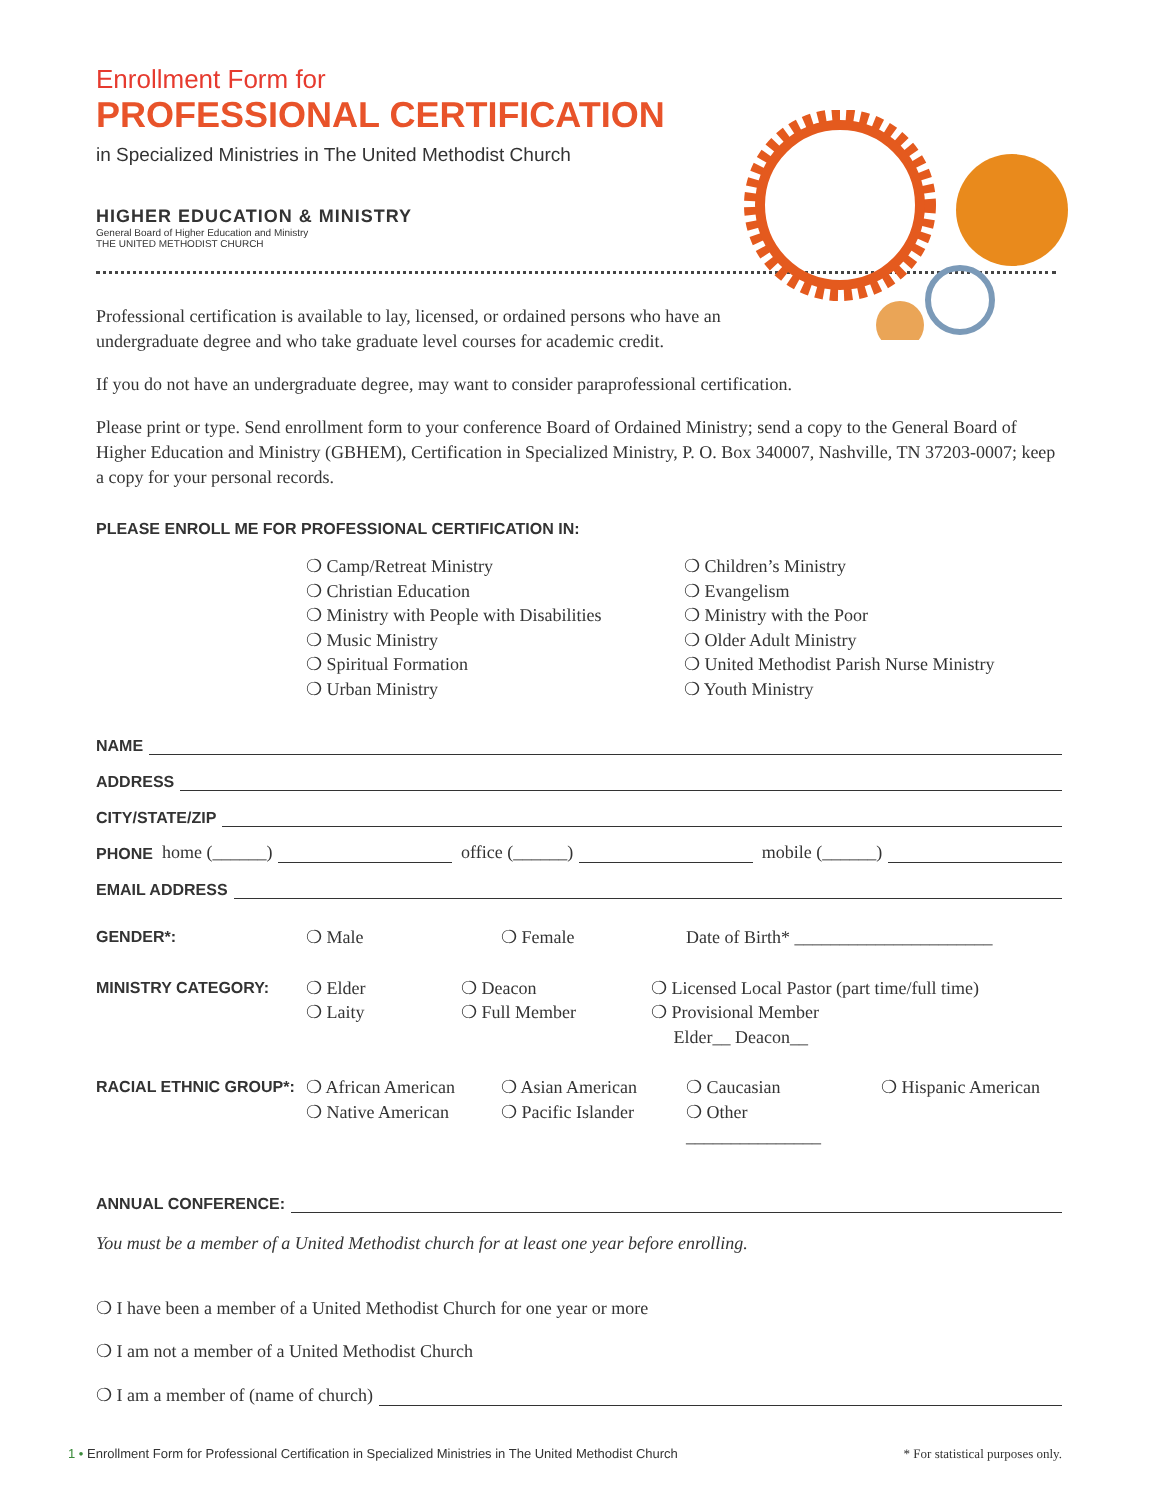Enrollment Form for
PROFESSIONAL CERTIFICATION
in Specialized Ministries in The United Methodist Church
HIGHER EDUCATION & MINISTRY
General Board of Higher Education and Ministry
THE UNITED METHODIST CHURCH
Professional certification is available to lay, licensed, or ordained persons who have an
undergraduate degree and who take graduate level courses for academic credit.
If you do not have an undergraduate degree, may want to consider paraprofessional certification.
Please print or type. Send enrollment form to your conference Board of Ordained Ministry; send a copy to the General Board of Higher Education and Ministry (GBHEM), Certification in Specialized Ministry, P. O. Box 340007, Nashville, TN 37203-0007; keep a copy for your personal records.
PLEASE ENROLL ME FOR PROFESSIONAL CERTIFICATION IN:
❍ Camp/Retreat Ministry
❍ Christian Education
❍ Ministry with People with Disabilities
❍ Music Ministry
❍ Spiritual Formation
❍ Urban Ministry
❍ Children’s Ministry
❍ Evangelism
❍ Ministry with the Poor
❍ Older Adult Ministry
❍ United Methodist Parish Nurse Ministry
❍ Youth Ministry
NAME
ADDRESS
CITY/STATE/ZIP
PHONE home (______) office (______) mobile (______)
EMAIL ADDRESS
GENDER*: ❍ Male ❍ Female Date of Birth* ______________________
MINISTRY CATEGORY: ❍ Elder
❍ Laity ❍ Deacon
❍ Full Member ❍ Licensed Local Pastor (part time/full time)
❍ Provisional Member
Elder__ Deacon__
RACIAL ETHNIC GROUP*: ❍ African American
❍ Native American ❍ Asian American
❍ Pacific Islander ❍ Caucasian
❍ Other _______________ ❍ Hispanic American
ANNUAL CONFERENCE:
You must be a member of a United Methodist church for at least one year before enrolling.
❍ I have been a member of a United Methodist Church for one year or more
❍ I am not a member of a United Methodist Church
❍ I am a member of (name of church)
1 • Enrollment Form for Professional Certification in Specialized Ministries in The United Methodist Church * For statistical purposes only.